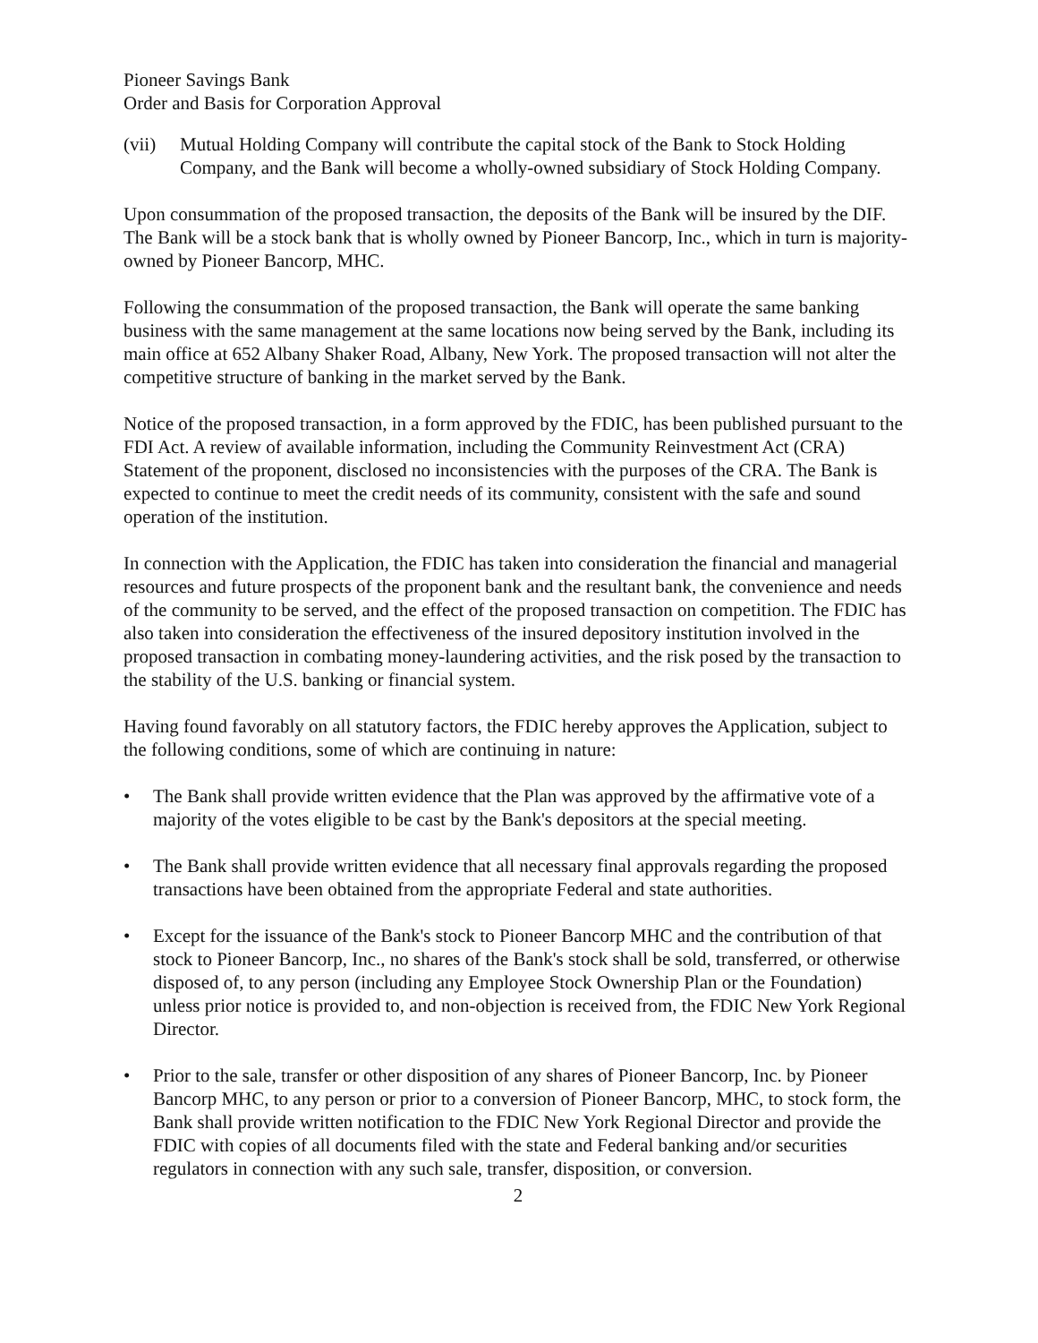Pioneer Savings Bank
Order and Basis for Corporation Approval
(vii) Mutual Holding Company will contribute the capital stock of the Bank to Stock Holding Company, and the Bank will become a wholly-owned subsidiary of Stock Holding Company.
Upon consummation of the proposed transaction, the deposits of the Bank will be insured by the DIF. The Bank will be a stock bank that is wholly owned by Pioneer Bancorp, Inc., which in turn is majority-owned by Pioneer Bancorp, MHC.
Following the consummation of the proposed transaction, the Bank will operate the same banking business with the same management at the same locations now being served by the Bank, including its main office at 652 Albany Shaker Road, Albany, New York. The proposed transaction will not alter the competitive structure of banking in the market served by the Bank.
Notice of the proposed transaction, in a form approved by the FDIC, has been published pursuant to the FDI Act. A review of available information, including the Community Reinvestment Act (CRA) Statement of the proponent, disclosed no inconsistencies with the purposes of the CRA. The Bank is expected to continue to meet the credit needs of its community, consistent with the safe and sound operation of the institution.
In connection with the Application, the FDIC has taken into consideration the financial and managerial resources and future prospects of the proponent bank and the resultant bank, the convenience and needs of the community to be served, and the effect of the proposed transaction on competition. The FDIC has also taken into consideration the effectiveness of the insured depository institution involved in the proposed transaction in combating money-laundering activities, and the risk posed by the transaction to the stability of the U.S. banking or financial system.
Having found favorably on all statutory factors, the FDIC hereby approves the Application, subject to the following conditions, some of which are continuing in nature:
• The Bank shall provide written evidence that the Plan was approved by the affirmative vote of a majority of the votes eligible to be cast by the Bank's depositors at the special meeting.
• The Bank shall provide written evidence that all necessary final approvals regarding the proposed transactions have been obtained from the appropriate Federal and state authorities.
• Except for the issuance of the Bank's stock to Pioneer Bancorp MHC and the contribution of that stock to Pioneer Bancorp, Inc., no shares of the Bank's stock shall be sold, transferred, or otherwise disposed of, to any person (including any Employee Stock Ownership Plan or the Foundation) unless prior notice is provided to, and non-objection is received from, the FDIC New York Regional Director.
• Prior to the sale, transfer or other disposition of any shares of Pioneer Bancorp, Inc. by Pioneer Bancorp MHC, to any person or prior to a conversion of Pioneer Bancorp, MHC, to stock form, the Bank shall provide written notification to the FDIC New York Regional Director and provide the FDIC with copies of all documents filed with the state and Federal banking and/or securities regulators in connection with any such sale, transfer, disposition, or conversion.
2